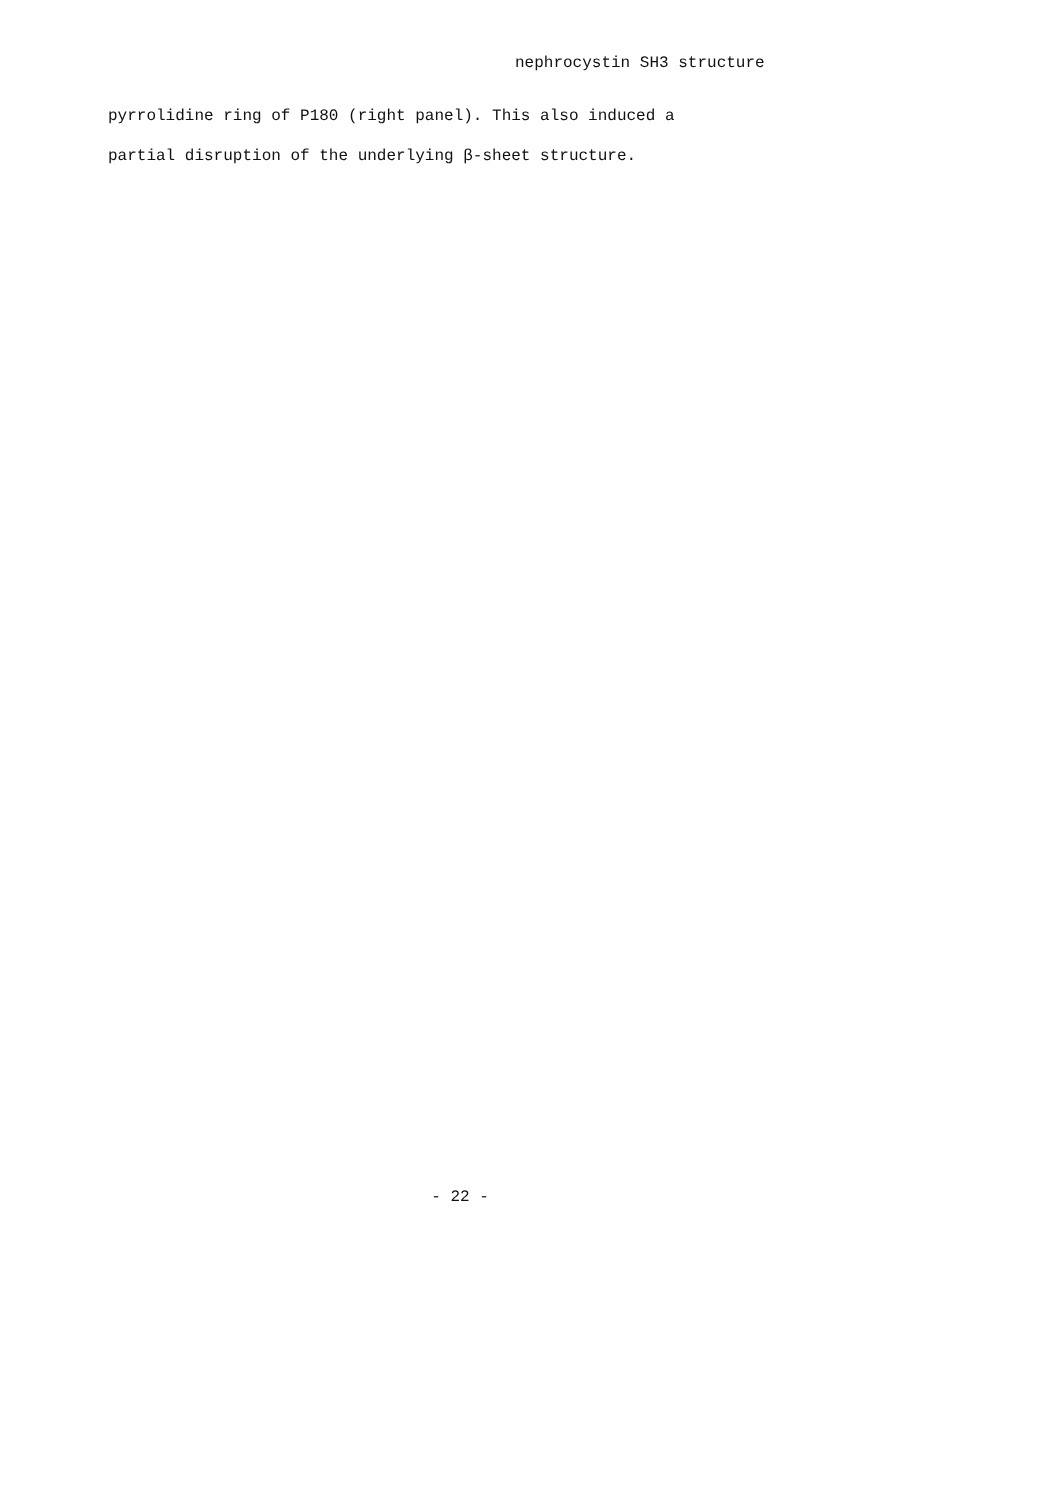nephrocystin SH3 structure
pyrrolidine ring of P180 (right panel). This also induced a
partial disruption of the underlying β-sheet structure.
- 22 -